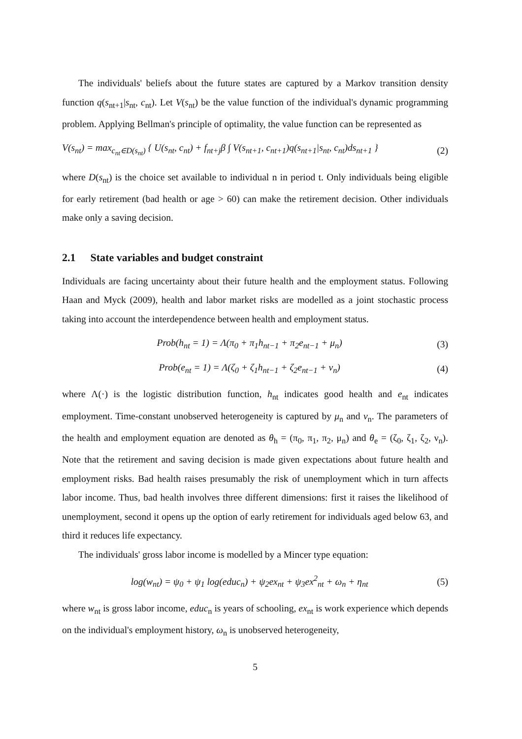The individuals' beliefs about the future states are captured by a Markov transition density function q(s<sub>nt+1</sub>|s<sub>nt</sub>, c<sub>nt</sub>). Let V(s<sub>nt</sub>) be the value function of the individual's dynamic programming problem. Applying Bellman's principle of optimality, the value function can be represented as
V(s<sub>nt</sub>) = max<sub>c<sub>nt</sub>∈D(s<sub>nt</sub>)</sub> { U(s<sub>nt</sub>, c<sub>nt</sub>) + f<sub>nt+j</sub>β ∫ V(s<sub>nt+1</sub>, c<sub>nt+1</sub>)q(s<sub>nt+1</sub>|s<sub>nt</sub>, c<sub>nt</sub>)ds<sub>nt+1</sub> } (2)
where D(s<sub>nt</sub>) is the choice set available to individual n in period t. Only individuals being eligible for early retirement (bad health or age > 60) can make the retirement decision. Other individuals make only a saving decision.
2.1 State variables and budget constraint
Individuals are facing uncertainty about their future health and the employment status. Following Haan and Myck (2009), health and labor market risks are modelled as a joint stochastic process taking into account the interdependence between health and employment status.
Prob(h<sub>nt</sub> = 1) = Λ(π<sub>0</sub> + π<sub>1</sub>h<sub>nt−1</sub> + π<sub>2</sub>e<sub>nt−1</sub> + μ<sub>n</sub>) (3)
Prob(e<sub>nt</sub> = 1) = Λ(ζ<sub>0</sub> + ζ<sub>1</sub>h<sub>nt−1</sub> + ζ<sub>2</sub>e<sub>nt−1</sub> + ν<sub>n</sub>) (4)
where Λ(·) is the logistic distribution function, h<sub>nt</sub> indicates good health and e<sub>nt</sub> indicates employment. Time-constant unobserved heterogeneity is captured by μ<sub>n</sub> and ν<sub>n</sub>. The parameters of the health and employment equation are denoted as θ<sub>h</sub> = (π<sub>0</sub>, π<sub>1</sub>, π<sub>2</sub>, μ<sub>n</sub>) and θ<sub>e</sub> = (ζ<sub>0</sub>, ζ<sub>1</sub>, ζ<sub>2</sub>, ν<sub>n</sub>). Note that the retirement and saving decision is made given expectations about future health and employment risks. Bad health raises presumably the risk of unemployment which in turn affects labor income. Thus, bad health involves three different dimensions: first it raises the likelihood of unemployment, second it opens up the option of early retirement for individuals aged below 63, and third it reduces life expectancy.
The individuals' gross labor income is modelled by a Mincer type equation:
log(w<sub>nt</sub>) = ψ<sub>0</sub> + ψ<sub>1</sub> log(educ<sub>n</sub>) + ψ<sub>2</sub>ex<sub>nt</sub> + ψ<sub>3</sub>ex<sup>2</sup><sub>nt</sub> + ω<sub>n</sub> + η<sub>nt</sub> (5)
where w<sub>nt</sub> is gross labor income, educ<sub>n</sub> is years of schooling, ex<sub>nt</sub> is work experience which depends on the individual's employment history, ω<sub>n</sub> is unobserved heterogeneity,
5